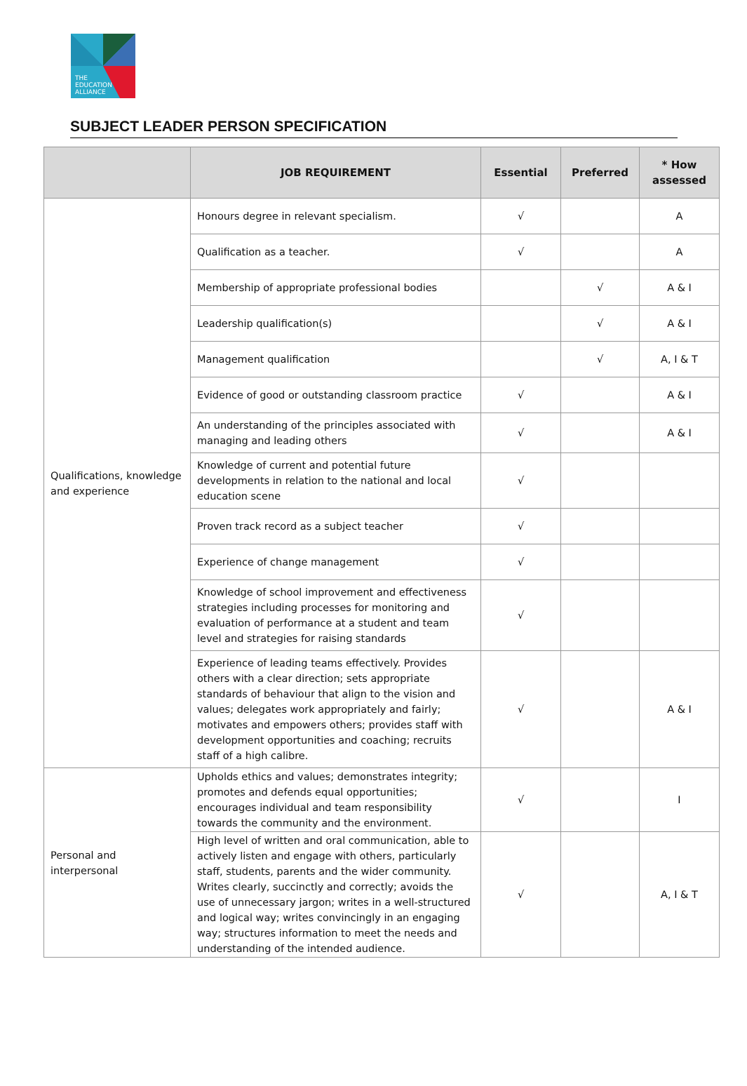THE
EDUCATION
ALLIANCE
SUBJECT LEADER PERSON SPECIFICATION
| | JOB REQUIREMENT | Essential | Preferred | * How assessed |
| --- | --- | --- | --- | --- |
| Qualifications, knowledge and experience | Honours degree in relevant specialism. | √ | | A |
| | Qualification as a teacher. | √ | | A |
| | Membership of appropriate professional bodies | | √ | A & I |
| | Leadership qualification(s) | | √ | A & I |
| | Management qualification | | √ | A, I & T |
| | Evidence of good or outstanding classroom practice | √ | | A & I |
| | An understanding of the principles associated with managing and leading others | √ | | A & I |
| | Knowledge of current and potential future developments in relation to the national and local education scene | √ | | |
| | Proven track record as a subject teacher | √ | | |
| | Experience of change management | √ | | |
| | Knowledge of school improvement and effectiveness strategies including processes for monitoring and evaluation of performance at a student and team level and strategies for raising standards | √ | | |
| | Experience of leading teams effectively. Provides others with a clear direction; sets appropriate standards of behaviour that align to the vision and values; delegates work appropriately and fairly; motivates and empowers others; provides staff with development opportunities and coaching; recruits staff of a high calibre. | √ | | A & I |
| Personal and interpersonal | Upholds ethics and values; demonstrates integrity; promotes and defends equal opportunities; encourages individual and team responsibility towards the community and the environment. | √ | | I |
| | High level of written and oral communication, able to actively listen and engage with others, particularly staff, students, parents and the wider community. Writes clearly, succinctly and correctly; avoids the use of unnecessary jargon; writes in a well-structured and logical way; writes convincingly in an engaging way; structures information to meet the needs and understanding of the intended audience. | √ | | A, I & T |